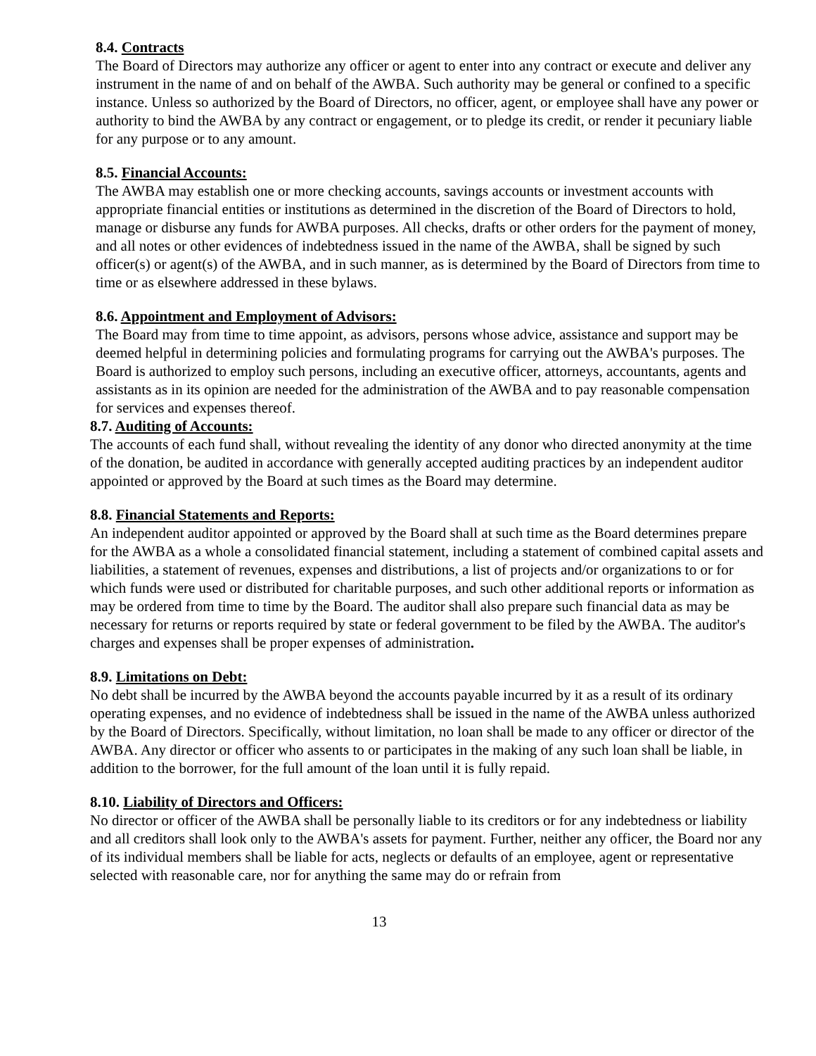8.4. Contracts
The Board of Directors may authorize any officer or agent to enter into any contract or execute and deliver any instrument in the name of and on behalf of the AWBA. Such authority may be general or confined to a specific instance. Unless so authorized by the Board of Directors, no officer, agent, or employee shall have any power or authority to bind the AWBA by any contract or engagement, or to pledge its credit, or render it pecuniary liable for any purpose or to any amount.
8.5. Financial Accounts:
The AWBA may establish one or more checking accounts, savings accounts or investment accounts with appropriate financial entities or institutions as determined in the discretion of the Board of Directors to hold, manage or disburse any funds for AWBA purposes. All checks, drafts or other orders for the payment of money, and all notes or other evidences of indebtedness issued in the name of the AWBA, shall be signed by such officer(s) or agent(s) of the AWBA, and in such manner, as is determined by the Board of Directors from time to time or as elsewhere addressed in these bylaws.
8.6. Appointment and Employment of Advisors:
The Board may from time to time appoint, as advisors, persons whose advice, assistance and support may be deemed helpful in determining policies and formulating programs for carrying out the AWBA's purposes. The Board is authorized to employ such persons, including an executive officer, attorneys, accountants, agents and assistants as in its opinion are needed for the administration of the AWBA and to pay reasonable compensation for services and expenses thereof.
8.7. Auditing of Accounts:
The accounts of each fund shall, without revealing the identity of any donor who directed anonymity at the time of the donation, be audited in accordance with generally accepted auditing practices by an independent auditor appointed or approved by the Board at such times as the Board may determine.
8.8. Financial Statements and Reports:
An independent auditor appointed or approved by the Board shall at such time as the Board determines prepare for the AWBA as a whole a consolidated financial statement, including a statement of combined capital assets and liabilities, a statement of revenues, expenses and distributions, a list of projects and/or organizations to or for which funds were used or distributed for charitable purposes, and such other additional reports or information as may be ordered from time to time by the Board. The auditor shall also prepare such financial data as may be necessary for returns or reports required by state or federal government to be filed by the AWBA. The auditor's charges and expenses shall be proper expenses of administration.
8.9. Limitations on Debt:
No debt shall be incurred by the AWBA beyond the accounts payable incurred by it as a result of its ordinary operating expenses, and no evidence of indebtedness shall be issued in the name of the AWBA unless authorized by the Board of Directors. Specifically, without limitation, no loan shall be made to any officer or director of the AWBA. Any director or officer who assents to or participates in the making of any such loan shall be liable, in addition to the borrower, for the full amount of the loan until it is fully repaid.
8.10. Liability of Directors and Officers:
No director or officer of the AWBA shall be personally liable to its creditors or for any indebtedness or liability and all creditors shall look only to the AWBA's assets for payment. Further, neither any officer, the Board nor any of its individual members shall be liable for acts, neglects or defaults of an employee, agent or representative selected with reasonable care, nor for anything the same may do or refrain from
13